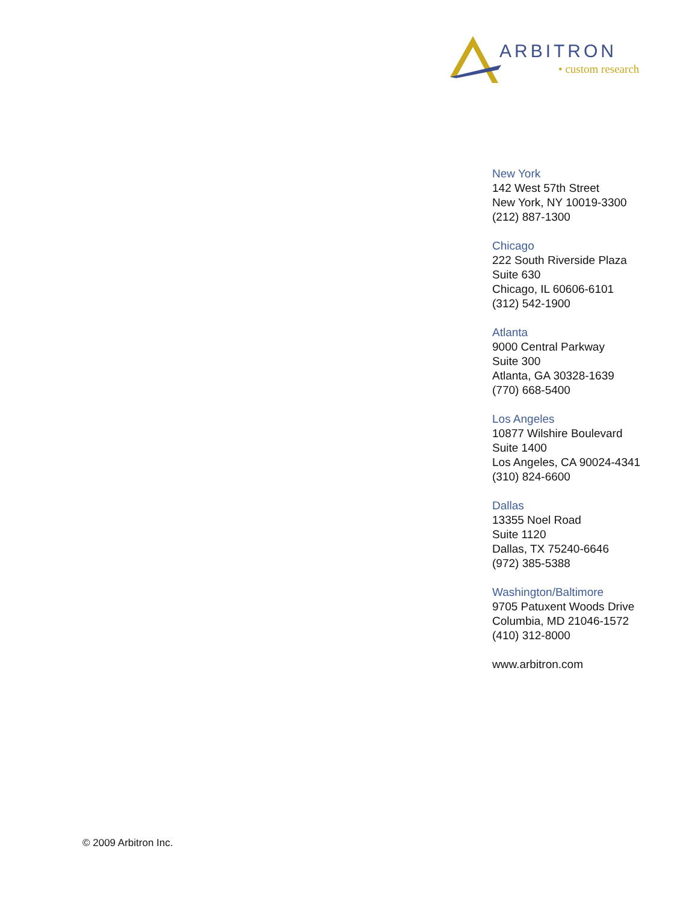ARBITRON
• custom research
New York
142 West 57th Street
New York, NY 10019-3300
(212) 887-1300
Chicago
222 South Riverside Plaza
Suite 630
Chicago, IL 60606-6101
(312) 542-1900
Atlanta
9000 Central Parkway
Suite 300
Atlanta, GA 30328-1639
(770) 668-5400
Los Angeles
10877 Wilshire Boulevard
Suite 1400
Los Angeles, CA 90024-4341
(310) 824-6600
Dallas
13355 Noel Road
Suite 1120
Dallas, TX 75240-6646
(972) 385-5388
Washington/Baltimore
9705 Patuxent Woods Drive
Columbia, MD 21046-1572
(410) 312-8000
www.arbitron.com
© 2009 Arbitron Inc.